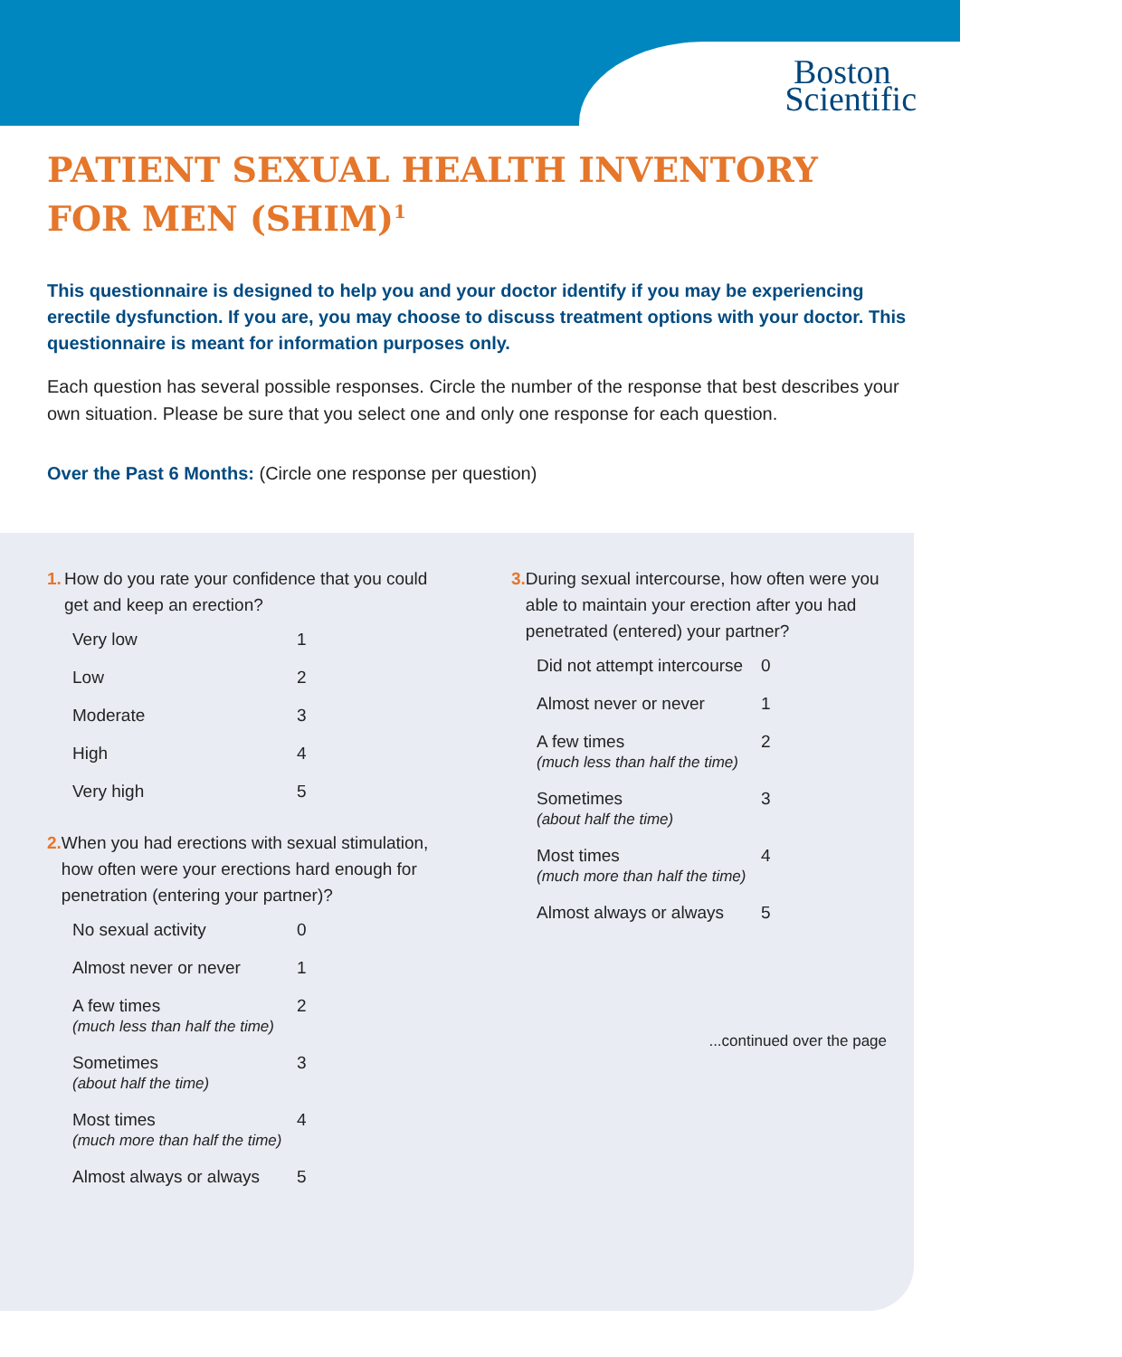Boston
Scientific
PATIENT SEXUAL HEALTH INVENTORY
FOR MEN (SHIM)<sup>1</sup>
This questionnaire is designed to help you and your doctor identify if you may be experiencing erectile dysfunction. If you are, you may choose to discuss treatment options with your doctor. This questionnaire is meant for information purposes only.
Each question has several possible responses. Circle the number of the response that best describes your own situation. Please be sure that you select one and only one response for each question.
Over the Past 6 Months: (Circle one response per question)
1. How do you rate your confidence that you could get and keep an erection?
Very low 1
Low 2
Moderate 3
High 4
Very high 5
2. When you had erections with sexual stimulation, how often were your erections hard enough for penetration (entering your partner)?
No sexual activity 0
Almost never or never 1
A few times
(much less than half the time) 2
Sometimes
(about half the time) 3
Most times
(much more than half the time) 4
Almost always or always 5
3. During sexual intercourse, how often were you able to maintain your erection after you had penetrated (entered) your partner?
Did not attempt intercourse 0
Almost never or never 1
A few times
(much less than half the time) 2
Sometimes
(about half the time) 3
Most times
(much more than half the time) 4
Almost always or always 5
...continued over the page